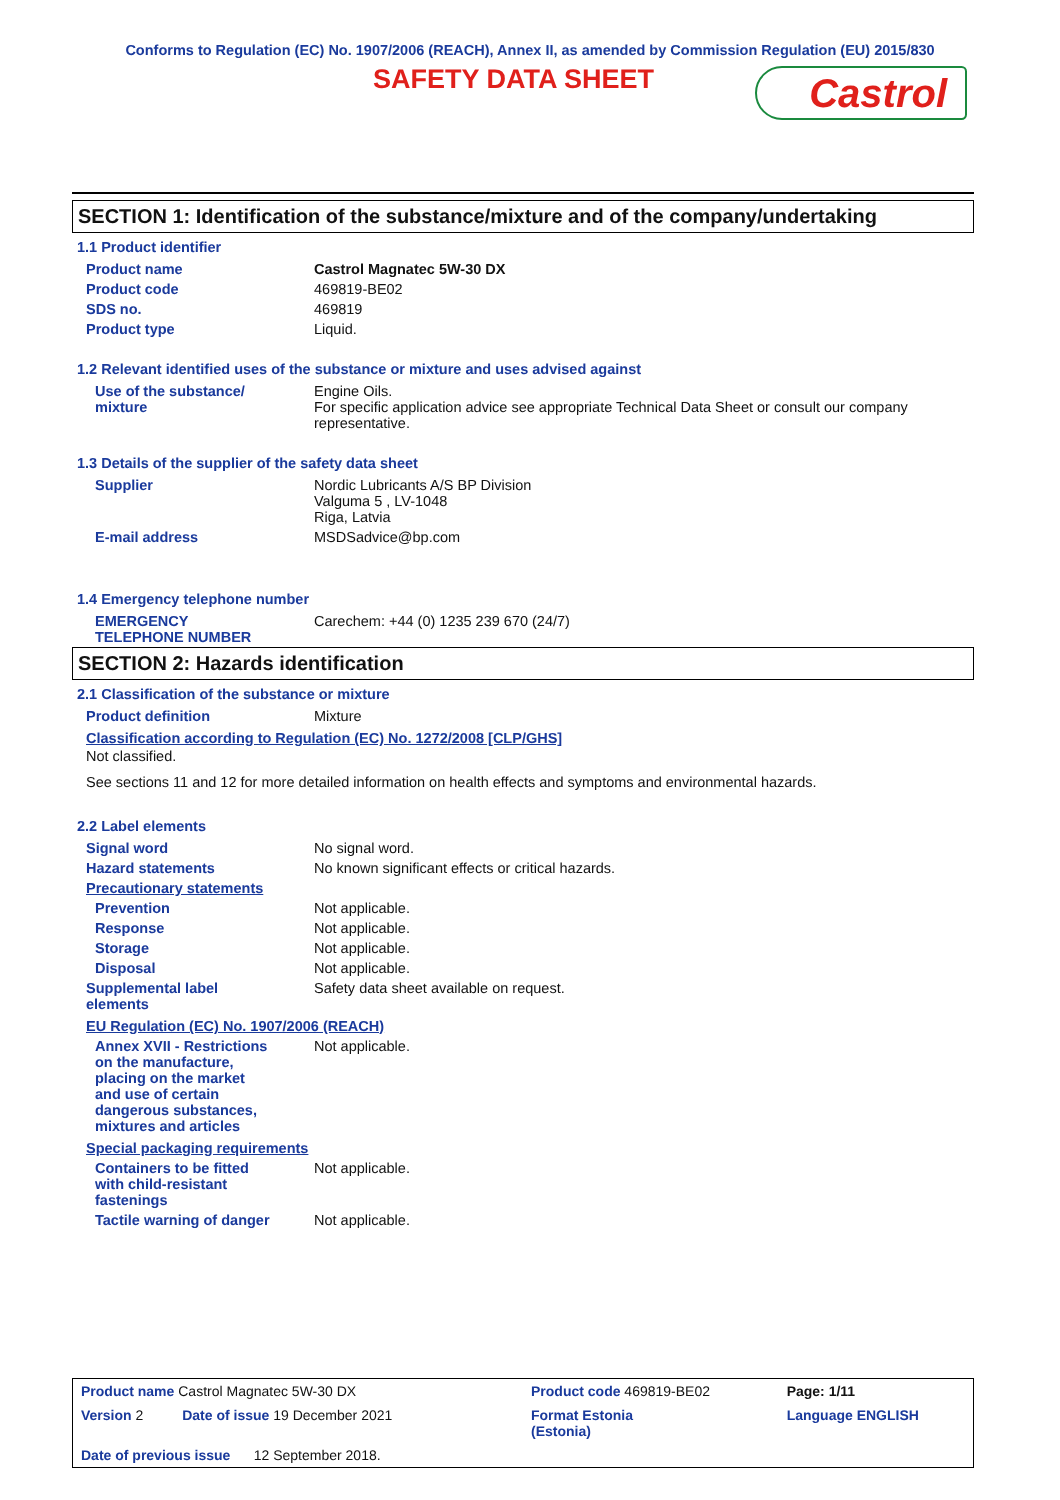Conforms to Regulation (EC) No. 1907/2006 (REACH), Annex II, as amended by Commission Regulation (EU) 2015/830
SAFETY DATA SHEET
Castrol
SECTION 1: Identification of the substance/mixture and of the company/undertaking
1.1 Product identifier
| Product name | Castrol Magnatec 5W-30 DX |
| Product code | 469819-BE02 |
| SDS no. | 469819 |
| Product type | Liquid. |
1.2 Relevant identified uses of the substance or mixture and uses advised against
| Use of the substance/ mixture | Engine Oils. For specific application advice see appropriate Technical Data Sheet or consult our company representative. |
1.3 Details of the supplier of the safety data sheet
| Supplier | Nordic Lubricants A/S BP Division Valguma 5 , LV-1048 Riga, Latvia |
| E-mail address | MSDSadvice@bp.com |
1.4 Emergency telephone number
| EMERGENCY TELEPHONE NUMBER | Carechem: +44 (0) 1235 239 670 (24/7) |
SECTION 2: Hazards identification
2.1 Classification of the substance or mixture
| Product definition | Mixture |
Classification according to Regulation (EC) No. 1272/2008 [CLP/GHS]
Not classified.
See sections 11 and 12 for more detailed information on health effects and symptoms and environmental hazards.
2.2 Label elements
| Signal word | No signal word. |
| Hazard statements | No known significant effects or critical hazards. |
| Precautionary statements | |
| Prevention | Not applicable. |
| Response | Not applicable. |
| Storage | Not applicable. |
| Disposal | Not applicable. |
| Supplemental label elements | Safety data sheet available on request. |
EU Regulation (EC) No. 1907/2006 (REACH)
| Annex XVII - Restrictions on the manufacture, placing on the market and use of certain dangerous substances, mixtures and articles | Not applicable. |
Special packaging requirements
| Containers to be fitted with child-resistant fastenings | Not applicable. |
| Tactile warning of danger | Not applicable. |
| Product name Castrol Magnatec 5W-30 DX | | Product code 469819-BE02 | Page: 1/11 |
| Version 2 Date of issue 19 December 2021 | | Format Estonia (Estonia) | Language ENGLISH |
| Date of previous issue 12 September 2018. | | | |